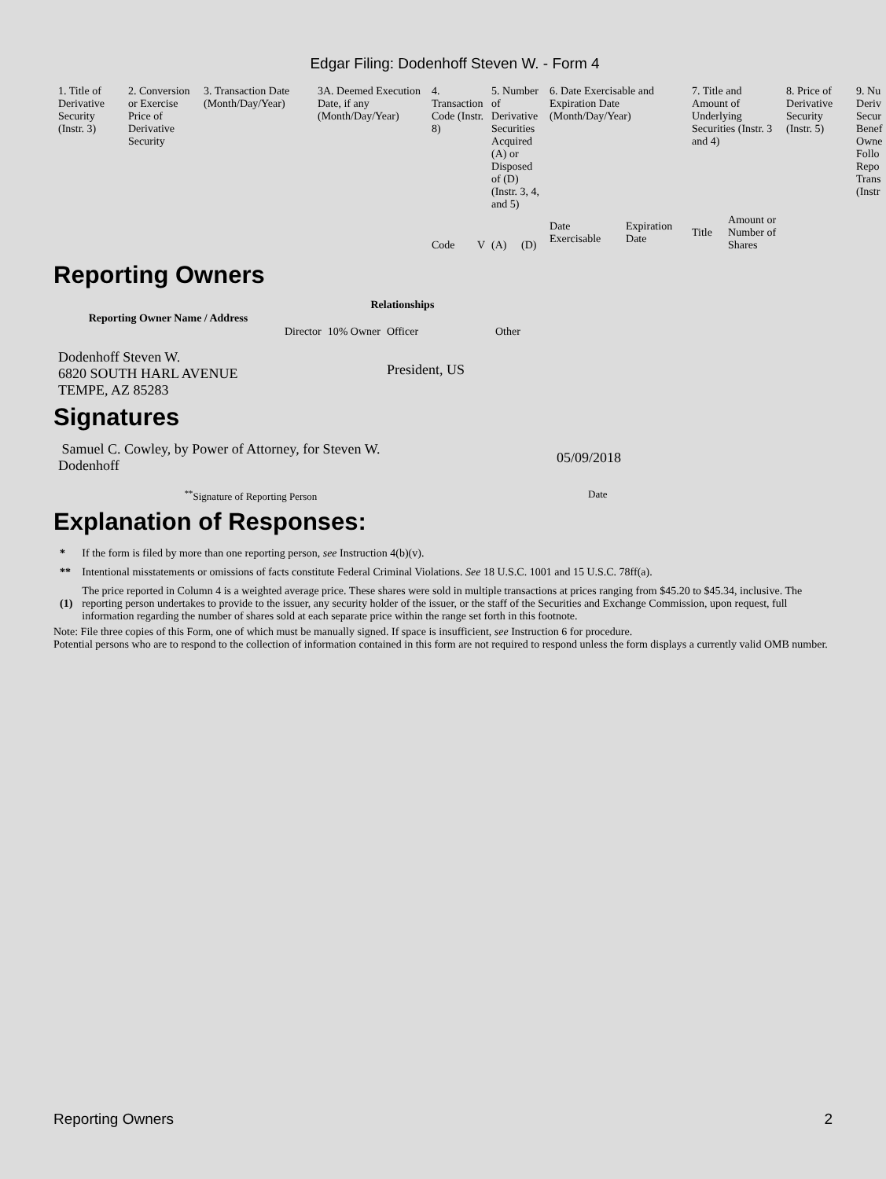Edgar Filing: Dodenhoff Steven W. - Form 4
| 1. Title of Derivative Security (Instr. 3) | 2. Conversion or Exercise Price of Derivative Security | 3. Transaction Date (Month/Day/Year) | 3A. Deemed Execution Date, if any (Month/Day/Year) | 4. Transaction Code (Instr. 8) | | 5. Number of Derivative Securities Acquired (A) or Disposed of (D) (Instr. 3, 4, and 5) | | 6. Date Exercisable and Expiration Date (Month/Day/Year) | | 7. Title and Amount of Underlying Securities (Instr. 3 and 4) | | 8. Price of Derivative Security (Instr. 5) | 9. Nu Deriv Secur Benef Owne Follo Repo Trans (Instr |
| | | | | Code | V | (A) | (D) | Date Exercisable | Expiration Date | Title | Amount or Number of Shares | | |
Reporting Owners
| Reporting Owner Name / Address | Relationships | | | |
| --- | --- | --- | --- | --- |
| | Director | 10% Owner | Officer | Other |
| Dodenhoff Steven W. 6820 SOUTH HARL AVENUE TEMPE, AZ 85283 | | | President, US | |
Signatures
| Samuel C. Cowley, by Power of Attorney, for Steven W. Dodenhoff | 05/09/2018 |
| <sup>**</sup> Signature of Reporting Person | Date |
Explanation of Responses:
| * | If the form is filed by more than one reporting person, see Instruction 4(b)(v). |
| ** | Intentional misstatements or omissions of facts constitute Federal Criminal Violations. See 18 U.S.C. 1001 and 15 U.S.C. 78ff(a). |
| (1) | The price reported in Column 4 is a weighted average price. These shares were sold in multiple transactions at prices ranging from $45.20 to $45.34, inclusive. The reporting person undertakes to provide to the issuer, any security holder of the issuer, or the staff of the Securities and Exchange Commission, upon request, full information regarding the number of shares sold at each separate price within the range set forth in this footnote. |
Note: File three copies of this Form, one of which must be manually signed. If space is insufficient, see Instruction 6 for procedure.
Potential persons who are to respond to the collection of information contained in this form are not required to respond unless the form displays a currently valid OMB number.
Reporting Owners 2